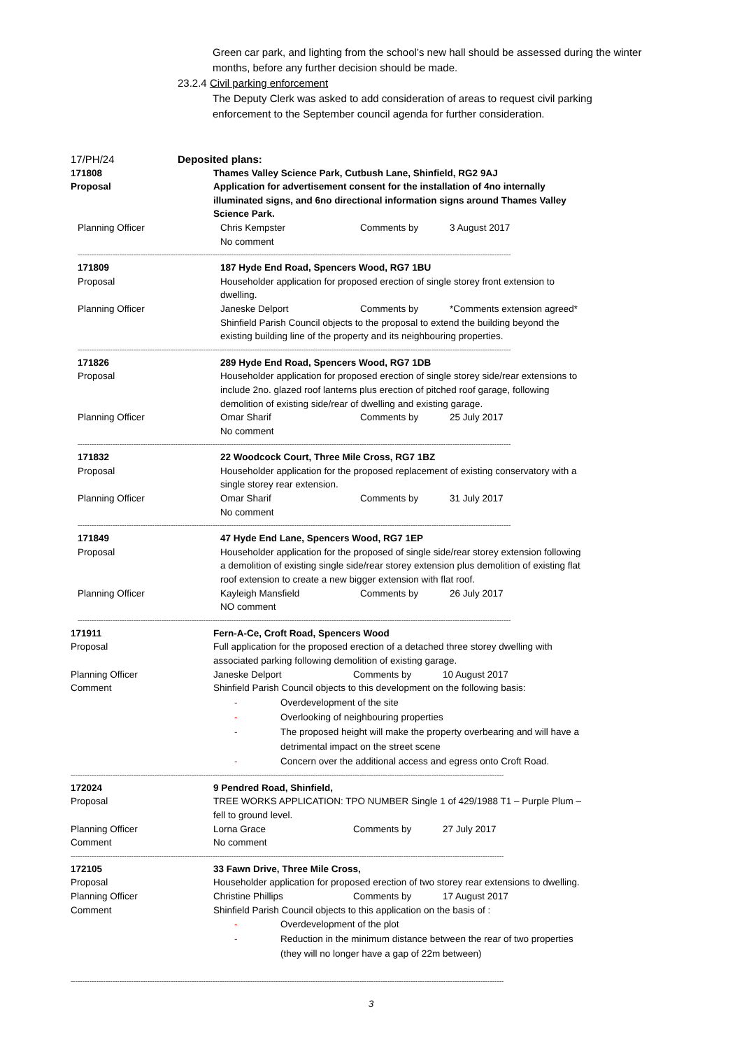Green car park, and lighting from the school’s new hall should be assessed during the winter months, before any further decision should be made.
23.2.4 Civil parking enforcement
The Deputy Clerk was asked to add consideration of areas to request civil parking enforcement to the September council agenda for further consideration.
17/PH/24 Deposited plans:
171808 Thames Valley Science Park, Cutbush Lane, Shinfield, RG2 9AJ
Proposal Application for advertisement consent for the installation of 4no internally illuminated signs, and 6no directional information signs around Thames Valley Science Park.
Planning Officer Chris Kempster Comments by 3 August 2017
No comment
------------------------------------------------------------------------------------------------------------------------------------------------------------------------------------------
171809 187 Hyde End Road, Spencers Wood, RG7 1BU
Proposal Householder application for proposed erection of single storey front extension to dwelling.
Planning Officer Janeske Delport Comments by *Comments extension agreed*
Shinfield Parish Council objects to the proposal to extend the building beyond the existing building line of the property and its neighbouring properties.
------------------------------------------------------------------------------------------------------------------------------------------------------------------------------------------
171826 289 Hyde End Road, Spencers Wood, RG7 1DB
Proposal Householder application for proposed erection of single storey side/rear extensions to include 2no. glazed roof lanterns plus erection of pitched roof garage, following demolition of existing side/rear of dwelling and existing garage.
Planning Officer Omar Sharif Comments by 25 July 2017
No comment
------------------------------------------------------------------------------------------------------------------------------------------------------------------------------------------
171832 22 Woodcock Court, Three Mile Cross, RG7 1BZ
Proposal Householder application for the proposed replacement of existing conservatory with a single storey rear extension.
Planning Officer Omar Sharif Comments by 31 July 2017
No comment
------------------------------------------------------------------------------------------------------------------------------------------------------------------------------------------
171849 47 Hyde End Lane, Spencers Wood, RG7 1EP
Proposal Householder application for the proposed of single side/rear storey extension following a demolition of existing single side/rear storey extension plus demolition of existing flat roof extension to create a new bigger extension with flat roof.
Planning Officer Kayleigh Mansfield Comments by 26 July 2017
NO comment
------------------------------------------------------------------------------------------------------------------------------------------------------------------------------------------
171911 Fern-A-Ce, Croft Road, Spencers Wood
Proposal Full application for the proposed erection of a detached three storey dwelling with associated parking following demolition of existing garage.
Planning Officer Janeske Delport Comments by 10 August 2017
Comment Shinfield Parish Council objects to this development on the following basis:
- Overdevelopment of the site
- Overlooking of neighbouring properties
- The proposed height will make the property overbearing and will have a detrimental impact on the street scene
- Concern over the additional access and egress onto Croft Road.
------------------------------------------------------------------------------------------------------------------------------------------------------------------------------------------
172024 9 Pendred Road, Shinfield,
Proposal TREE WORKS APPLICATION: TPO NUMBER Single 1 of 429/1988 T1 – Purple Plum – fell to ground level.
Planning Officer Lorna Grace Comments by 27 July 2017
Comment No comment
------------------------------------------------------------------------------------------------------------------------------------------------------------------------------------------
172105 33 Fawn Drive, Three Mile Cross,
Proposal Householder application for proposed erection of two storey rear extensions to dwelling.
Planning Officer Christine Phillips Comments by 17 August 2017
Comment Shinfield Parish Council objects to this application on the basis of :
- Overdevelopment of the plot
- Reduction in the minimum distance between the rear of two properties (they will no longer have a gap of 22m between)
------------------------------------------------------------------------------------------------------------------------------------------------------------------------------------------
3